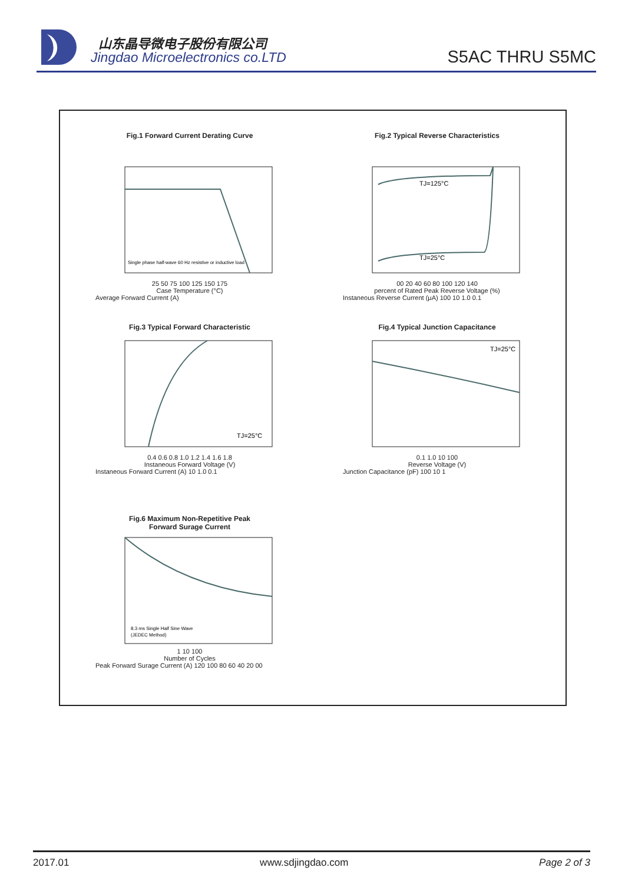山东晶导微电子股份有限公司
Jingdao Microelectronics co.LTD
S5AC THRU S5MC
Fig.1 Forward Current Derating Curve
Single phase half-wave 60 Hz resistive or inductive load
25 50 75 100 125 150 175
Case Temperature (°C)
Average Forward Current (A)
Fig.2 Typical Reverse Characteristics
TJ=125°C
TJ=25°C
00 20 40 60 80 100 120 140
percent of Rated Peak Reverse Voltage (%)
Instaneous Reverse Current (μA) 100 10 1.0 0.1
Fig.3 Typical Forward Characteristic
TJ=25°C
0.4 0.6 0.8 1.0 1.2 1.4 1.6 1.8
Instaneous Forward Voltage (V)
Instaneous Forward Current (A) 10 1.0 0.1
Fig.4 Typical Junction Capacitance
TJ=25°C
0.1 1.0 10 100
Reverse Voltage (V)
Junction Capacitance (pF) 100 10 1
Fig.6 Maximum Non-Repetitive Peak
Forward Surage Current
8.3 ms Single Half Sine Wave
(JEDEC Method)
1 10 100
Number of Cycles
Peak Forward Surage Current (A) 120 100 80 60 40 20 00
2017.01 www.sdjingdao.com Page 2 of 3